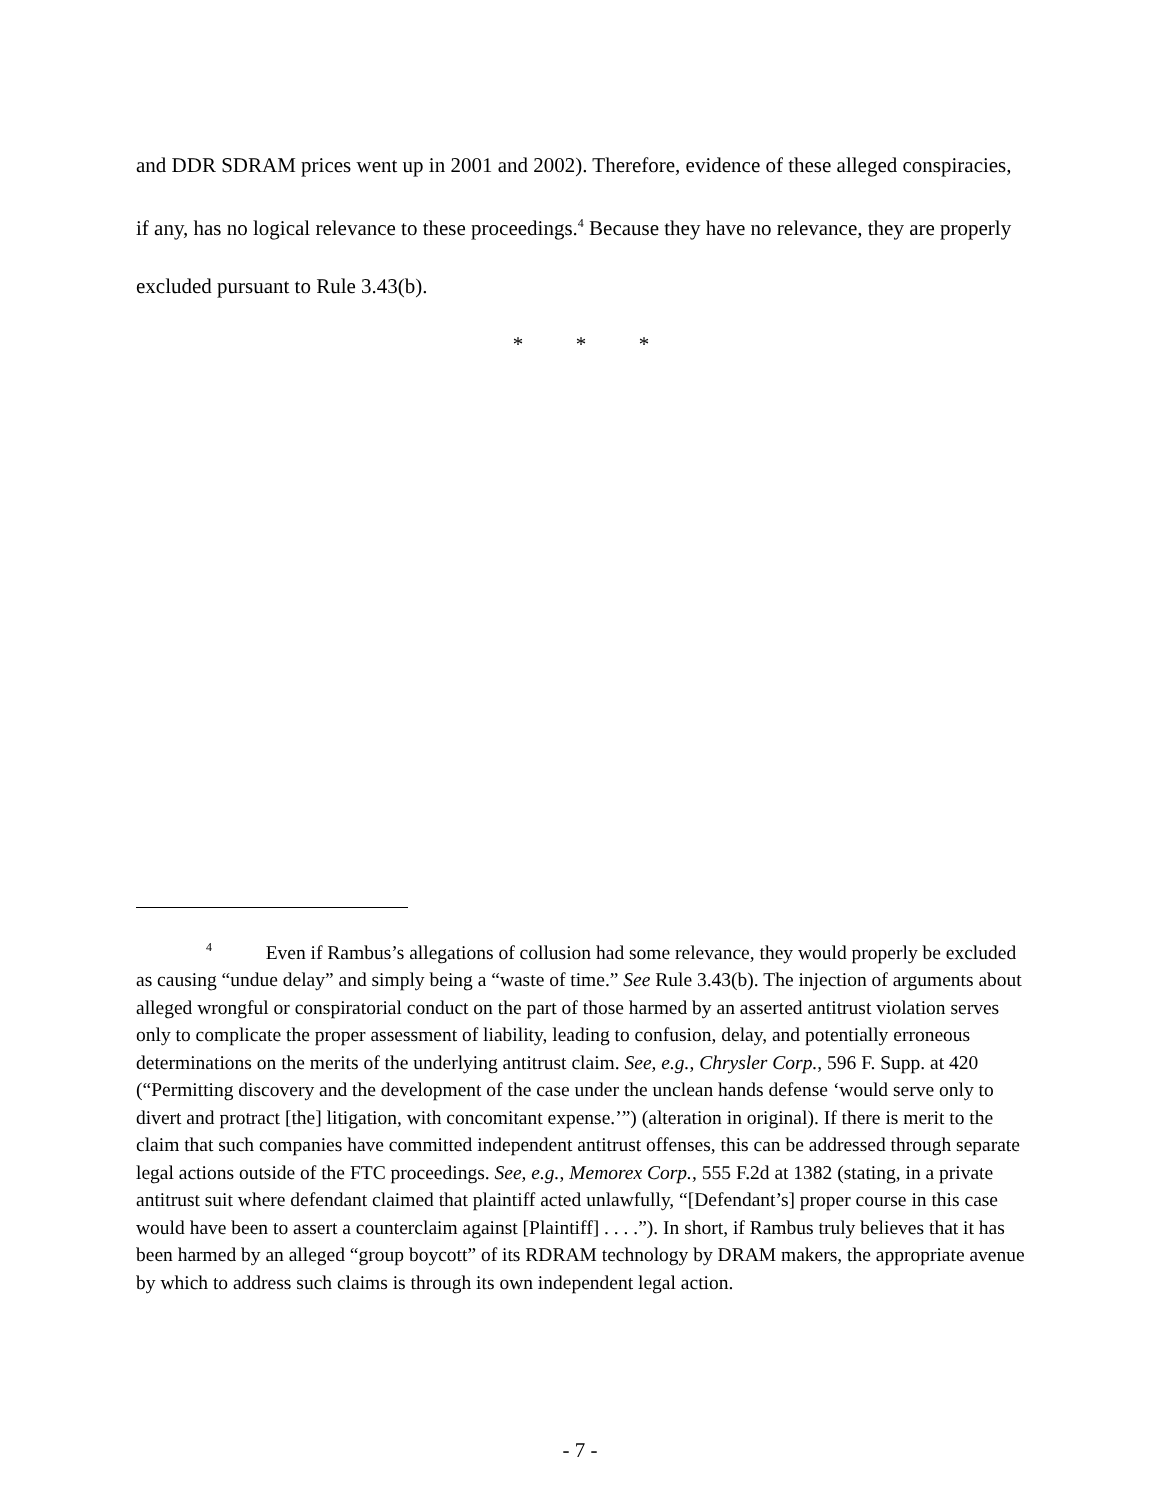and DDR SDRAM prices went up in 2001 and 2002). Therefore, evidence of these alleged conspiracies, if any, has no logical relevance to these proceedings.<sup>4</sup> Because they have no relevance, they are properly excluded pursuant to Rule 3.43(b).
* * *
<sup>4</sup> Even if Rambus’s allegations of collusion had some relevance, they would properly be excluded as causing “undue delay” and simply being a “waste of time.” See Rule 3.43(b). The injection of arguments about alleged wrongful or conspiratorial conduct on the part of those harmed by an asserted antitrust violation serves only to complicate the proper assessment of liability, leading to confusion, delay, and potentially erroneous determinations on the merits of the underlying antitrust claim. See, e.g., Chrysler Corp., 596 F. Supp. at 420 (“Permitting discovery and the development of the case under the unclean hands defense ‘would serve only to divert and protract [the] litigation, with concomitant expense.’”) (alteration in original). If there is merit to the claim that such companies have committed independent antitrust offenses, this can be addressed through separate legal actions outside of the FTC proceedings. See, e.g., Memorex Corp., 555 F.2d at 1382 (stating, in a private antitrust suit where defendant claimed that plaintiff acted unlawfully, “[Defendant’s] proper course in this case would have been to assert a counterclaim against [Plaintiff] . . . .”). In short, if Rambus truly believes that it has been harmed by an alleged “group boycott” of its RDRAM technology by DRAM makers, the appropriate avenue by which to address such claims is through its own independent legal action.
- 7 -